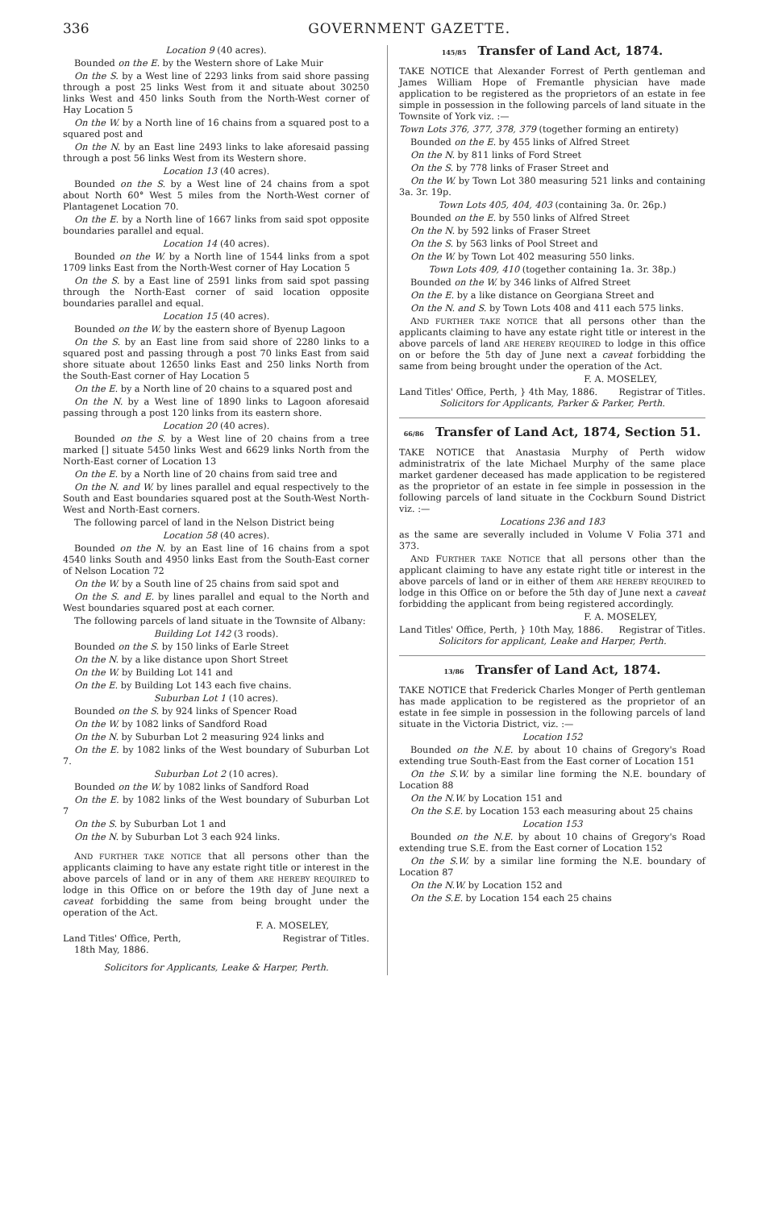336 GOVERNMENT GAZETTE.
Location 9 (40 acres).
Bounded on the E. by the Western shore of Lake Muir
On the S. by a West line of 2293 links from said shore passing through a post 25 links West from it and situate about 30250 links West and 450 links South from the North-West corner of Hay Location 5
On the W. by a North line of 16 chains from a squared post to a squared post and
On the N. by an East line 2493 links to lake aforesaid passing through a post 56 links West from its Western shore.
Location 13 (40 acres).
Bounded on the S. by a West line of 24 chains from a spot about North 60° West 5 miles from the North-West corner of Plantagenet Location 70.
On the E. by a North line of 1667 links from said spot opposite boundaries parallel and equal.
Location 14 (40 acres).
Bounded on the W. by a North line of 1544 links from a spot 1709 links East from the North-West corner of Hay Location 5
On the S. by a East line of 2591 links from said spot passing through the North-East corner of said location opposite boundaries parallel and equal.
Location 15 (40 acres).
Bounded on the W. by the eastern shore of Byenup Lagoon
On the S. by an East line from said shore of 2280 links to a squared post and passing through a post 70 links East from said shore situate about 12650 links East and 250 links North from the South-East corner of Hay Location 5
On the E. by a North line of 20 chains to a squared post and
On the N. by a West line of 1890 links to Lagoon aforesaid passing through a post 120 links from its eastern shore.
Location 20 (40 acres).
Bounded on the S. by a West line of 20 chains from a tree marked [] situate 5450 links West and 6629 links North from the North-East corner of Location 13
On the E. by a North line of 20 chains from said tree and
On the N. and W. by lines parallel and equal respectively to the South and East boundaries squared post at the South-West North-West and North-East corners.
The following parcel of land in the Nelson District being
Location 58 (40 acres).
Bounded on the N. by an East line of 16 chains from a spot 4540 links South and 4950 links East from the South-East corner of Nelson Location 72
On the W. by a South line of 25 chains from said spot and
On the S. and E. by lines parallel and equal to the North and West boundaries squared post at each corner.
The following parcels of land situate in the Townsite of Albany:
Building Lot 142 (3 roods).
Bounded on the S. by 150 links of Earle Street
On the N. by a like distance upon Short Street
On the W. by Building Lot 141 and
On the E. by Building Lot 143 each five chains.
Suburban Lot 1 (10 acres).
Bounded on the S. by 924 links of Spencer Road
On the W. by 1082 links of Sandford Road
On the N. by Suburban Lot 2 measuring 924 links and
On the E. by 1082 links of the West boundary of Suburban Lot 7.
Suburban Lot 2 (10 acres).
Bounded on the W. by 1082 links of Sandford Road
On the E. by 1082 links of the West boundary of Suburban Lot 7
On the S. by Suburban Lot 1 and
On the N. by Suburban Lot 3 each 924 links.
AND FURTHER TAKE NOTICE that all persons other than the applicants claiming to have any estate right title or interest in the above parcels of land or in any of them ARE HEREBY REQUIRED to lodge in this Office on or before the 19th day of June next a caveat forbidding the same from being brought under the operation of the Act.
F. A. MOSELEY,
Land Titles' Office, Perth, Registrar of Titles.
18th May, 1886.
Solicitors for Applicants, Leake & Harper, Perth.
145/85 Transfer of Land Act, 1874.
TAKE NOTICE that Alexander Forrest of Perth gentleman and James William Hope of Fremantle physician have made application to be registered as the proprietors of an estate in fee simple in possession in the following parcels of land situate in the Townsite of York viz. :—
Town Lots 376, 377, 378, 379 (together forming an entirety)
Bounded on the E. by 455 links of Alfred Street
On the N. by 811 links of Ford Street
On the S. by 778 links of Fraser Street and
On the W. by Town Lot 380 measuring 521 links and containing 3a. 3r. 19p.
Town Lots 405, 404, 403 (containing 3a. 0r. 26p.)
Bounded on the E. by 550 links of Alfred Street
On the N. by 592 links of Fraser Street
On the S. by 563 links of Pool Street and
On the W. by Town Lot 402 measuring 550 links.
Town Lots 409, 410 (together containing 1a. 3r. 38p.)
Bounded on the W. by 346 links of Alfred Street
On the E. by a like distance on Georgiana Street and
On the N. and S. by Town Lots 408 and 411 each 575 links.
AND FURTHER TAKE NOTICE that all persons other than the applicants claiming to have any estate right title or interest in the above parcels of land ARE HEREBY REQUIRED to lodge in this office on or before the 5th day of June next a caveat forbidding the same from being brought under the operation of the Act.
F. A. MOSELEY,
Land Titles' Office, Perth, } 4th May, 1886. Registrar of Titles.
Solicitors for Applicants, Parker & Parker, Perth.
66/86 Transfer of Land Act, 1874, Section 51.
TAKE NOTICE that Anastasia Murphy of Perth widow administratrix of the late Michael Murphy of the same place market gardener deceased has made application to be registered as the proprietor of an estate in fee simple in possession in the following parcels of land situate in the Cockburn Sound District viz. :—
Locations 236 and 183
as the same are severally included in Volume V Folia 371 and 373.
AND FURTHER TAKE NOTICE that all persons other than the applicant claiming to have any estate right title or interest in the above parcels of land or in either of them ARE HEREBY REQUIRED to lodge in this Office on or before the 5th day of June next a caveat forbidding the applicant from being registered accordingly.
F. A. MOSELEY,
Land Titles' Office, Perth, } 10th May, 1886. Registrar of Titles.
Solicitors for applicant, Leake and Harper, Perth.
13/86 Transfer of Land Act, 1874.
TAKE NOTICE that Frederick Charles Monger of Perth gentleman has made application to be registered as the proprietor of an estate in fee simple in possession in the following parcels of land situate in the Victoria District, viz. :—
Location 152
Bounded on the N.E. by about 10 chains of Gregory's Road extending true South-East from the East corner of Location 151
On the S.W. by a similar line forming the N.E. boundary of Location 88
On the N.W. by Location 151 and
On the S.E. by Location 153 each measuring about 25 chains
Location 153
Bounded on the N.E. by about 10 chains of Gregory's Road extending true S.E. from the East corner of Location 152
On the S.W. by a similar line forming the N.E. boundary of Location 87
On the N.W. by Location 152 and
On the S.E. by Location 154 each 25 chains